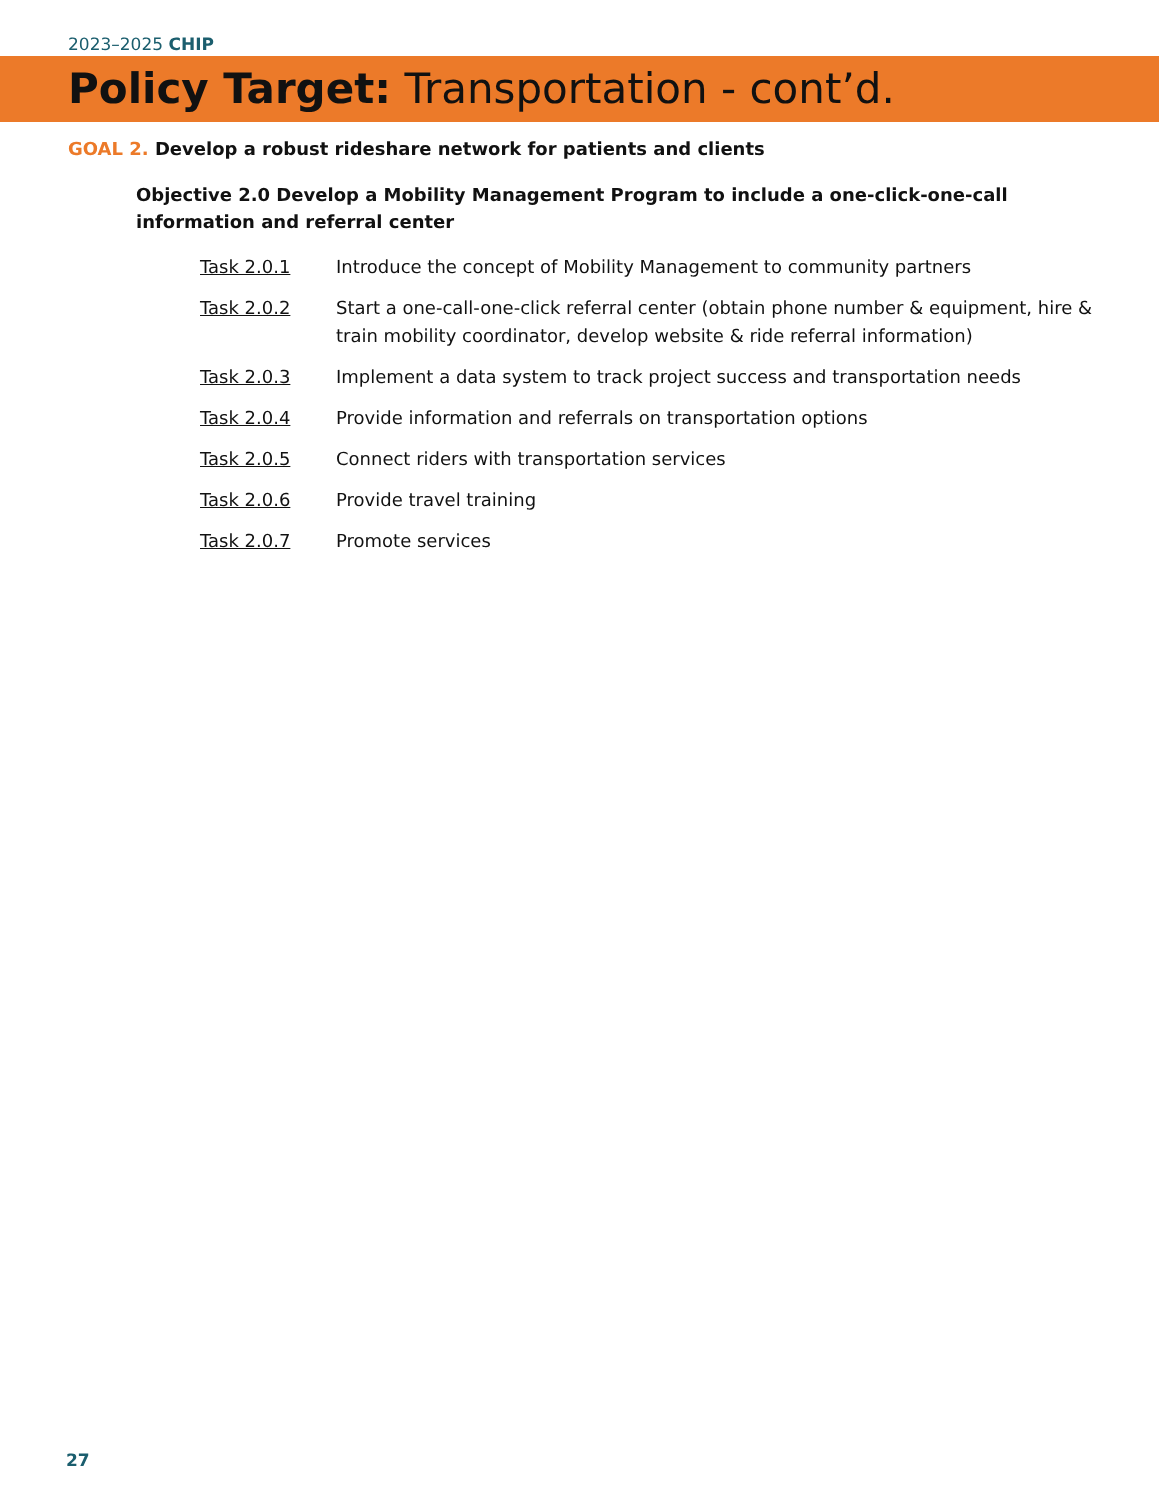2023–2025 CHIP
Policy Target: Transportation - cont’d.
GOAL 2. Develop a robust rideshare network for patients and clients
Objective 2.0 Develop a Mobility Management Program to include a one-click-one-call information and referral center
| Task 2.0.1 | Introduce the concept of Mobility Management to community partners |
| Task 2.0.2 | Start a one-call-one-click referral center (obtain phone number & equipment, hire & train mobility coordinator, develop website & ride referral information) |
| Task 2.0.3 | Implement a data system to track project success and transportation needs |
| Task 2.0.4 | Provide information and referrals on transportation options |
| Task 2.0.5 | Connect riders with transportation services |
| Task 2.0.6 | Provide travel training |
| Task 2.0.7 | Promote services |
27